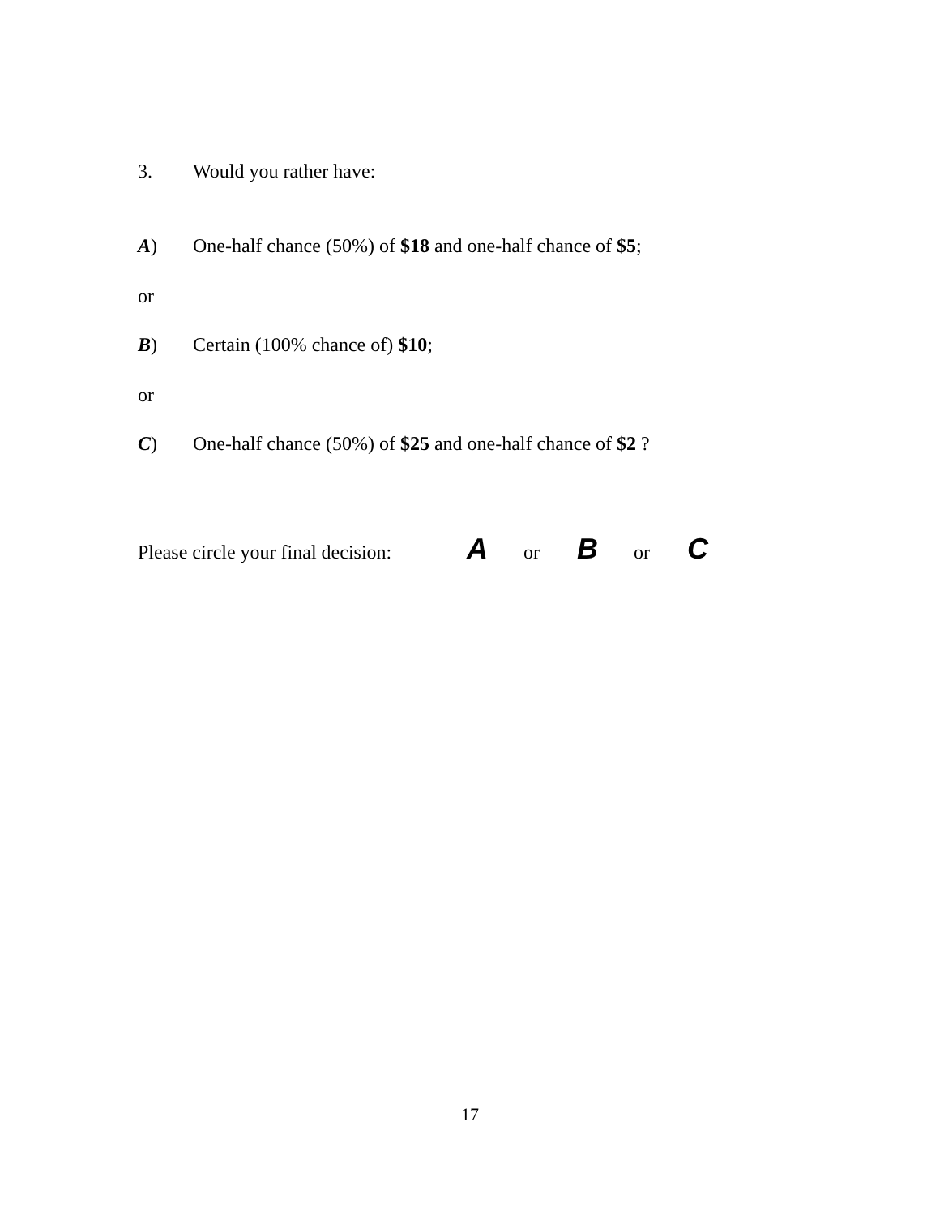3. Would you rather have:
A) One-half chance (50%) of $18 and one-half chance of $5;
or
B) Certain (100% chance of) $10;
or
C) One-half chance (50%) of $25 and one-half chance of $2 ?
Please circle your final decision: A or B or C
17